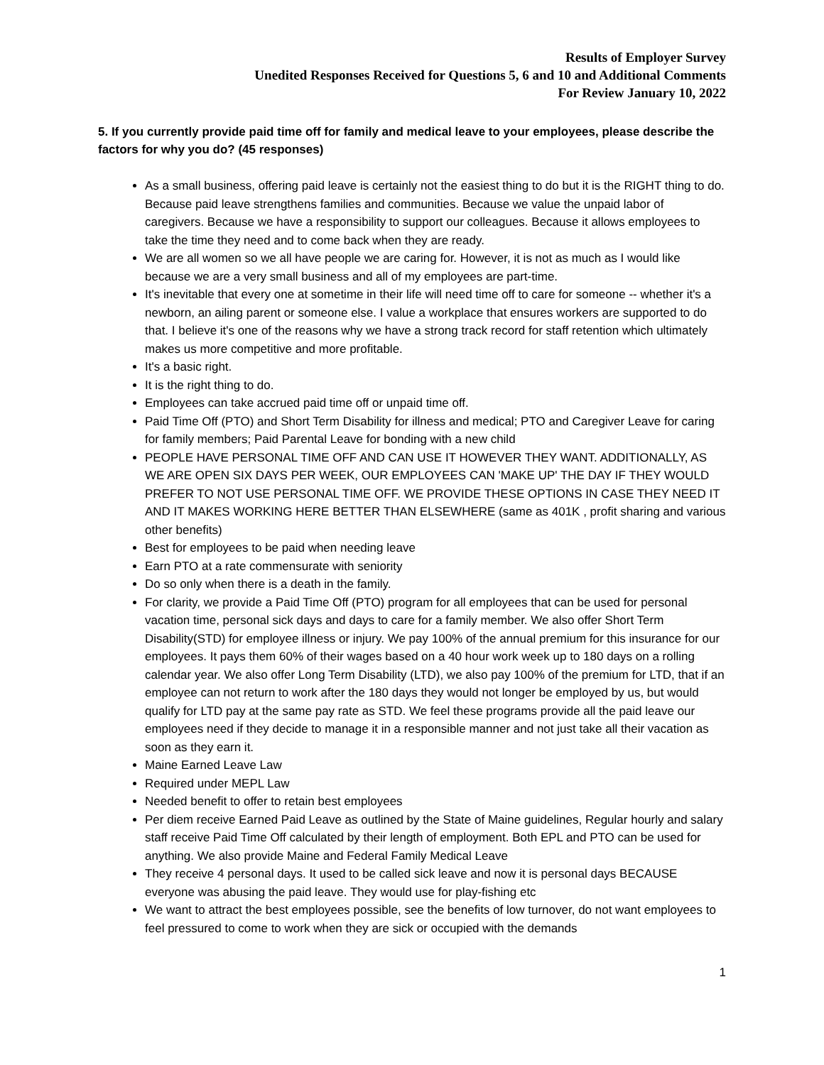Results of Employer Survey
Unedited Responses Received for Questions 5, 6 and 10 and Additional Comments
For Review January 10, 2022
5. If you currently provide paid time off for family and medical leave to your employees, please describe the factors for why you do? (45 responses)
As a small business, offering paid leave is certainly not the easiest thing to do but it is the RIGHT thing to do. Because paid leave strengthens families and communities. Because we value the unpaid labor of caregivers. Because we have a responsibility to support our colleagues. Because it allows employees to take the time they need and to come back when they are ready.
We are all women so we all have people we are caring for. However, it is not as much as I would like because we are a very small business and all of my employees are part-time.
It's inevitable that every one at sometime in their life will need time off to care for someone -- whether it's a newborn, an ailing parent or someone else. I value a workplace that ensures workers are supported to do that. I believe it's one of the reasons why we have a strong track record for staff retention which ultimately makes us more competitive and more profitable.
It's a basic right.
It is the right thing to do.
Employees can take accrued paid time off or unpaid time off.
Paid Time Off (PTO) and Short Term Disability for illness and medical; PTO and Caregiver Leave for caring for family members; Paid Parental Leave for bonding with a new child
PEOPLE HAVE PERSONAL TIME OFF AND CAN USE IT HOWEVER THEY WANT. ADDITIONALLY, AS WE ARE OPEN SIX DAYS PER WEEK, OUR EMPLOYEES CAN 'MAKE UP' THE DAY IF THEY WOULD PREFER TO NOT USE PERSONAL TIME OFF. WE PROVIDE THESE OPTIONS IN CASE THEY NEED IT AND IT MAKES WORKING HERE BETTER THAN ELSEWHERE (same as 401K , profit sharing and various other benefits)
Best for employees to be paid when needing leave
Earn PTO at a rate commensurate with seniority
Do so only when there is a death in the family.
For clarity, we provide a Paid Time Off (PTO) program for all employees that can be used for personal vacation time, personal sick days and days to care for a family member. We also offer Short Term Disability(STD) for employee illness or injury. We pay 100% of the annual premium for this insurance for our employees. It pays them 60% of their wages based on a 40 hour work week up to 180 days on a rolling calendar year. We also offer Long Term Disability (LTD), we also pay 100% of the premium for LTD, that if an employee can not return to work after the 180 days they would not longer be employed by us, but would qualify for LTD pay at the same pay rate as STD. We feel these programs provide all the paid leave our employees need if they decide to manage it in a responsible manner and not just take all their vacation as soon as they earn it.
Maine Earned Leave Law
Required under MEPL Law
Needed benefit to offer to retain best employees
Per diem receive Earned Paid Leave as outlined by the State of Maine guidelines, Regular hourly and salary staff receive Paid Time Off calculated by their length of employment. Both EPL and PTO can be used for anything. We also provide Maine and Federal Family Medical Leave
They receive 4 personal days. It used to be called sick leave and now it is personal days BECAUSE everyone was abusing the paid leave. They would use for play-fishing etc
We want to attract the best employees possible, see the benefits of low turnover, do not want employees to feel pressured to come to work when they are sick or occupied with the demands
1